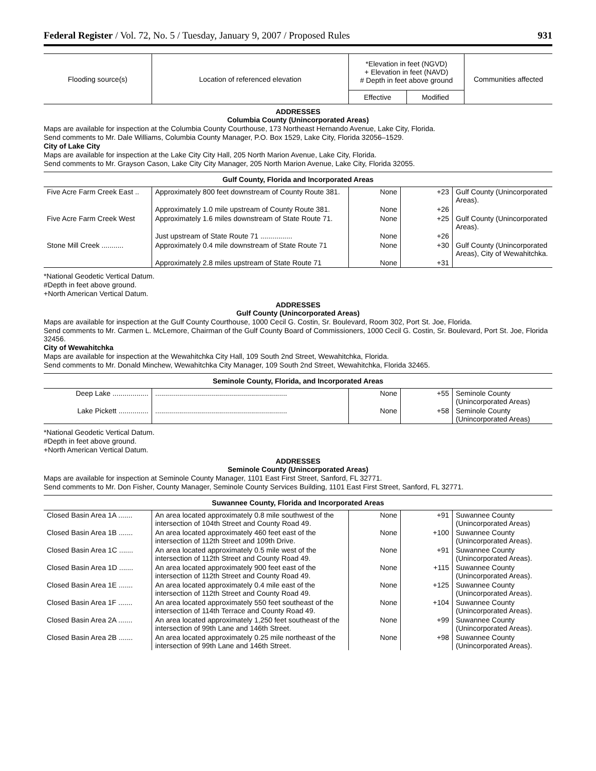Federal Register / Vol. 72, No. 5 / Tuesday, January 9, 2007 / Proposed Rules 931
| Flooding source(s) | Location of referenced elevation | *Elevation in feet (NGVD) + Elevation in feet (NAVD) # Depth in feet above ground | | Communities affected |
| --- | --- | --- | --- | --- |
| | | Effective | Modified | |
ADDRESSES
Columbia County (Unincorporated Areas)
Maps are available for inspection at the Columbia County Courthouse, 173 Northeast Hernando Avenue, Lake City, Florida.
Send comments to Mr. Dale Williams, Columbia County Manager, P.O. Box 1529, Lake City, Florida 32056–1529.
City of Lake City
Maps are available for inspection at the Lake City City Hall, 205 North Marion Avenue, Lake City, Florida.
Send comments to Mr. Grayson Cason, Lake City City Manager, 205 North Marion Avenue, Lake City, Florida 32055.
| Gulf County, Florida and Incorporated Areas | | | | |
| Five Acre Farm Creek East .. | Approximately 800 feet downstream of County Route 381. | None | +23 | Gulf County (Unincorporated Areas). |
| | Approximately 1.0 mile upstream of County Route 381. | None | +26 | |
| Five Acre Farm Creek West | Approximately 1.6 miles downstream of State Route 71. | None | +25 | Gulf County (Unincorporated Areas). |
| | Just upstream of State Route 71 ................ | None | +26 | |
| Stone Mill Creek ........... | Approximately 0.4 mile downstream of State Route 71 | None | +30 | Gulf County (Unincorporated Areas), City of Wewahitchka. |
| | Approximately 2.8 miles upstream of State Route 71 | None | +31 | |
*National Geodetic Vertical Datum.
#Depth in feet above ground.
+North American Vertical Datum.
ADDRESSES
Gulf County (Unincorporated Areas)
Maps are available for inspection at the Gulf County Courthouse, 1000 Cecil G. Costin, Sr. Boulevard, Room 302, Port St. Joe, Florida.
Send comments to Mr. Carmen L. McLemore, Chairman of the Gulf County Board of Commissioners, 1000 Cecil G. Costin, Sr. Boulevard, Port St. Joe, Florida 32456.
City of Wewahitchka
Maps are available for inspection at the Wewahitchka City Hall, 109 South 2nd Street, Wewahitchka, Florida.
Send comments to Mr. Donald Minchew, Wewahitchka City Manager, 109 South 2nd Street, Wewahitchka, Florida 32465.
| Seminole County, Florida, and Incorporated Areas | | | | |
| Deep Lake .................. | .................................................................. | None | +55 | Seminole County (Unincorporated Areas) |
| Lake Pickett ............... | .................................................................. | None | +58 | Seminole County (Unincorporated Areas) |
*National Geodetic Vertical Datum.
#Depth in feet above ground.
+North American Vertical Datum.
ADDRESSES
Seminole County (Unincorporated Areas)
Maps are available for inspection at Seminole County Manager, 1101 East First Street, Sanford, FL 32771.
Send comments to Mr. Don Fisher, County Manager, Seminole County Services Building, 1101 East First Street, Sanford, FL 32771.
| Suwannee County, Florida and Incorporated Areas | | | | |
| Closed Basin Area 1A ....... | An area located approximately 0.8 mile southwest of the intersection of 104th Street and County Road 49. | None | +91 | Suwannee County (Unincorporated Areas) |
| Closed Basin Area 1B ....... | An area located approximately 460 feet east of the intersection of 112th Street and 109th Drive. | None | +100 | Suwannee County (Unincorporated Areas). |
| Closed Basin Area 1C ....... | An area located approximately 0.5 mile west of the intersection of 112th Street and County Road 49. | None | +91 | Suwannee County (Unincorporated Areas). |
| Closed Basin Area 1D ....... | An area located approximately 900 feet east of the intersection of 112th Street and County Road 49. | None | +115 | Suwannee County (Unincorporated Areas). |
| Closed Basin Area 1E ....... | An area located approximately 0.4 mile east of the intersection of 112th Street and County Road 49. | None | +125 | Suwannee County (Unincorporated Areas). |
| Closed Basin Area 1F ....... | An area located approximately 550 feet southeast of the intersection of 114th Terrace and County Road 49. | None | +104 | Suwannee County (Unincorporated Areas). |
| Closed Basin Area 2A ....... | An area located approximately 1,250 feet southeast of the intersection of 99th Lane and 146th Street. | None | +99 | Suwannee County (Unincorporated Areas). |
| Closed Basin Area 2B ....... | An area located approximately 0.25 mile northeast of the intersection of 99th Lane and 146th Street. | None | +98 | Suwannee County (Unincorporated Areas). |